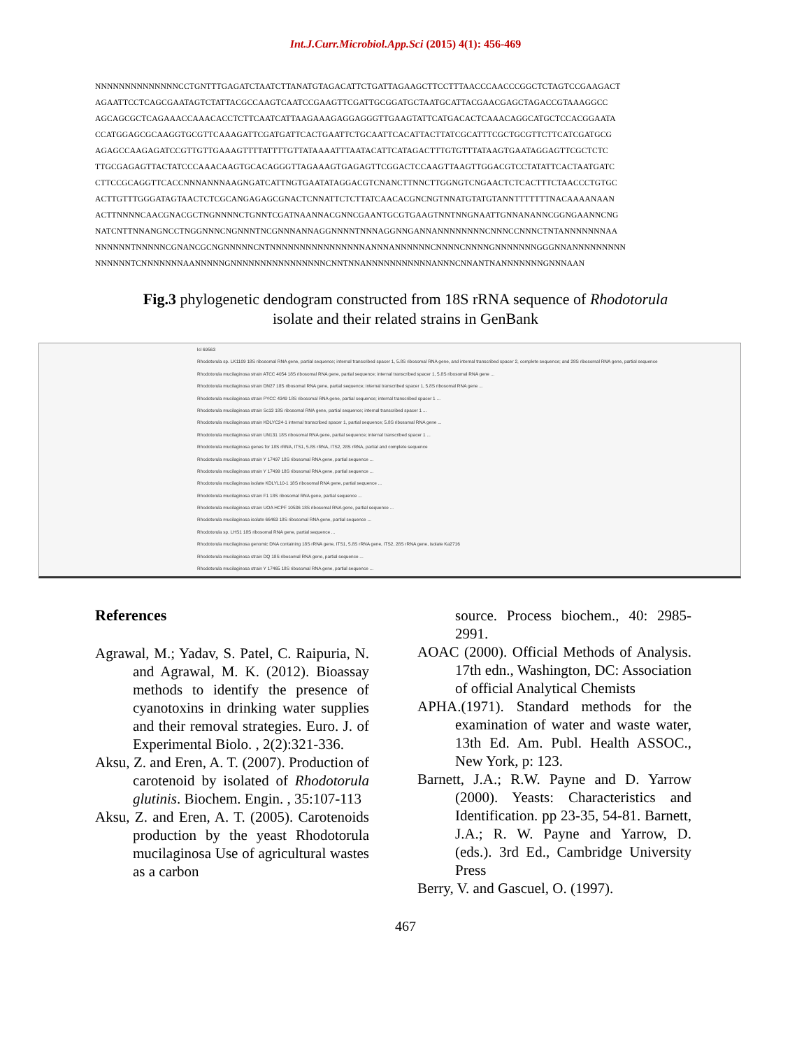Int.J.Curr.Microbiol.App.Sci (2015) 4(1): 456-469
NNNNNNNNNNNNNNCCTGNTTTGAGATCTAATCTTANATGTAGACATTCTGATTAGAAGCTTCCTTTAACCCAACCCGGCTCTAGTCCGAAGACT
AGAATTCCTCAGCGAATAGTCTATTACGCCAAGTCAATCCGAAGTTCGATTGCGGATGCTAATGCATTACGAACGAGCTAGACCGTAAAGGCC
AGCAGCGCTCAGAAACCAAACACCTCTTCAATCATTAAGAAAGAGGAGGGTTGAAGTATTCATGACACTCAAACAGGCATGCTCCACGGAATA
CCATGGAGCGCAAGGTGCGTTCAAAGATTCGATGATTCACTGAATTCTGCAATTCACATTACTTATCGCATTTCGCTGCGTTCTTCATCGATGCG
AGAGCCAAGAGATCCGTTGTTGAAAGTTTTATTTTGTTATAAAATTTAATACATTCATAGACTTTGTGTTTATAAGTGAATAGGAGTTCGCTCTC
TTGCGAGAGTTACTATCCCAAACAAGTGCACAGGGTTAGAAAGTGAGAGTTCGGACTCCAAGTTAAGTTGGACGTCCTATATTCACTAATGATC
CTTCCGCAGGTTCACCNNNANNNAAGNGATCATTNGTGAATATAGGACGTCNANCTTNNCTTGGNGTCNGAACTCTCACTTTCTAACCCTGTGC
ACTTGTTTGGGATAGTAACTCTCGCANGAGAGCGNACTCNNATTCTCTTATCAACACGNCNGTNNATGTATGTANNTTTTTTTNACAAAANAAN
ACTTNNNNCAACGNACGCTNGNNNNCTGNNTCGATNAANNACGNNCGAANTGCGTGAAGTNNTNNGNAATTGNNANANNCGGNGAANNCNG
NATCNTTNNANGNCCTNGGNNNCNGNNNTNCGNNNANNAGGNNNNTNNNAGGNNGANNANNNNNNNNCNNNCCNNNCTNTANNNNNNNAA
NNNNNNTNNNNNCGNANCGCNGNNNNNCNTNNNNNNNNNNNNNNNNANNNANNNNNNCNNNNCNNNNGNNNNNNNGGGNNANNNNNNNNN
NNNNNNTCNNNNNNNAANNNNNGNNNNNNNNNNNNNNNNCNNTNNANNNNNNNNNNNANNNCNNANTNANNNNNNNGNNNAAN
Fig.3 phylogenetic dendogram constructed from 18S rRNA sequence of Rhodotorula
isolate and their related strains in GenBank
lcl 69563
Rhodotorula sp. LK1109 18S ribosomal RNA gene, partial sequence; internal transcribed spacer 1, 5.8S ribosomal RNA gene, and internal transcribed spacer 2, complete sequence; and 28S ribosomal RNA gene, partial sequence
Rhodotorula mucilaginosa strain ATCC 4054 18S ribosomal RNA gene, partial sequence; internal transcribed spacer 1, 5.8S ribosomal RNA gene ...
Rhodotorula mucilaginosa strain DN27 18S ribosomal RNA gene, partial sequence; internal transcribed spacer 1, 5.8S ribosomal RNA gene ...
Rhodotorula mucilaginosa strain PYCC 4349 18S ribosomal RNA gene, partial sequence; internal transcribed spacer 1 ...
Rhodotorula mucilaginosa strain Sc13 18S ribosomal RNA gene, partial sequence; internal transcribed spacer 1 ...
Rhodotorula mucilaginosa strain KDLYC24-1 internal transcribed spacer 1, partial sequence; 5.8S ribosomal RNA gene ...
Rhodotorula mucilaginosa strain UN131 18S ribosomal RNA gene, partial sequence; internal transcribed spacer 1 ...
Rhodotorula mucilaginosa genes for 18S rRNA, ITS1, 5.8S rRNA, ITS2, 28S rRNA, partial and complete sequence
Rhodotorula mucilaginosa strain Y 17497 18S ribosomal RNA gene, partial sequence ...
Rhodotorula mucilaginosa strain Y 17499 18S ribosomal RNA gene, partial sequence ...
Rhodotorula mucilaginosa isolate KDLYL10-1 18S ribosomal RNA gene, partial sequence ...
Rhodotorula mucilaginosa strain F1 18S ribosomal RNA gene, partial sequence ...
Rhodotorula mucilaginosa strain UOA HCPF 10536 18S ribosomal RNA gene, partial sequence ...
Rhodotorula mucilaginosa isolate 66463 18S ribosomal RNA gene, partial sequence ...
Rhodotorula sp. LHS1 18S ribosomal RNA gene, partial sequence ...
Rhodotorula mucilaginosa genomic DNA containing 18S rRNA gene, ITS1, 5.8S rRNA gene, ITS2, 28S rRNA gene, isolate Ka2716
Rhodotorula mucilaginosa strain DQ 18S ribosomal RNA gene, partial sequence ...
Rhodotorula mucilaginosa strain Y 17465 18S ribosomal RNA gene, partial sequence ...
References
Agrawal, M.; Yadav, S. Patel, C. Raipuria, N. and Agrawal, M. K. (2012). Bioassay methods to identify the presence of cyanotoxins in drinking water supplies and their removal strategies. Euro. J. of Experimental Biolo. , 2(2):321-336.
Aksu, Z. and Eren, A. T. (2007). Production of carotenoid by isolated of Rhodotorula glutinis. Biochem. Engin. , 35:107-113
Aksu, Z. and Eren, A. T. (2005). Carotenoids production by the yeast Rhodotorula mucilaginosa Use of agricultural wastes as a carbon
source. Process biochem., 40: 2985-2991.
AOAC (2000). Official Methods of Analysis. 17th edn., Washington, DC: Association of official Analytical Chemists
APHA.(1971). Standard methods for the examination of water and waste water, 13th Ed. Am. Publ. Health ASSOC., New York, p: 123.
Barnett, J.A.; R.W. Payne and D. Yarrow (2000). Yeasts: Characteristics and Identification. pp 23-35, 54-81. Barnett, J.A.; R. W. Payne and Yarrow, D. (eds.). 3rd Ed., Cambridge University Press
Berry, V. and Gascuel, O. (1997).
467